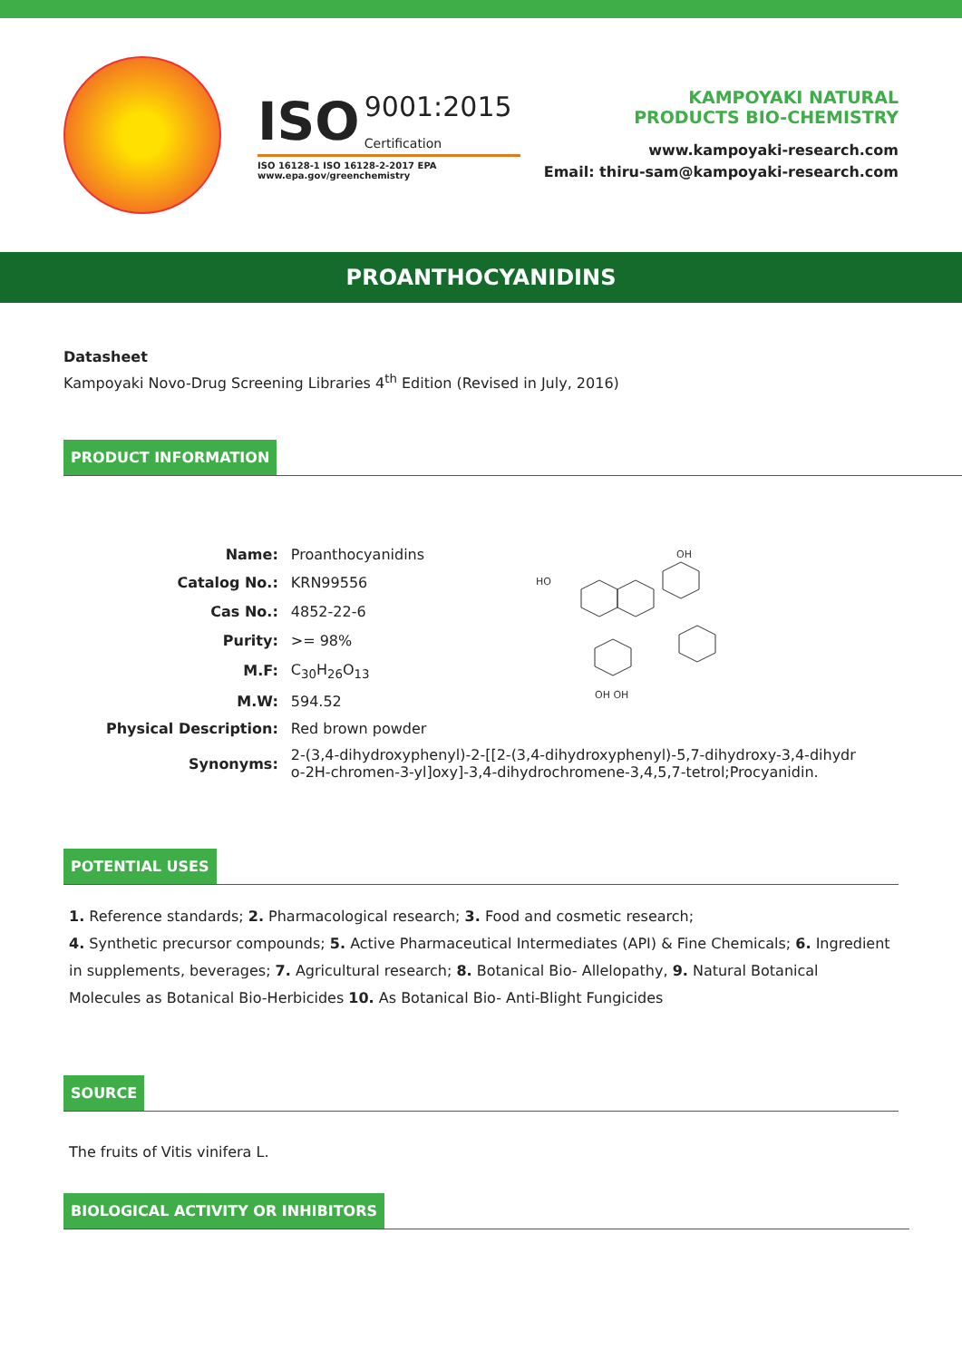ISO 9001:2015
Certification
ISO 16128-1 ISO 16128-2-2017 EPA www.epa.gov/greenchemistry
KAMPOYAKI NATURAL
PRODUCTS BIO-CHEMISTRY
www.kampoyaki-research.com
Email: thiru-sam@kampoyaki-research.com
PROANTHOCYANIDINS
Datasheet
Kampoyaki Novo-Drug Screening Libraries 4<sup>th</sup> Edition (Revised in July, 2016)
PRODUCT INFORMATION
| Name: | Proanthocyanidins | HO OH OH OH |
| Catalog No.: | KRN99556 | |
| Cas No.: | 4852-22-6 | |
| Purity: | >= 98% | |
| M.F: | C<sub>30</sub>H<sub>26</sub>O<sub>13</sub> | |
| M.W: | 594.52 | |
| Physical Description: | Red brown powder | |
| Synonyms: | 2-(3,4-dihydroxyphenyl)-2-[[2-(3,4-dihydroxyphenyl)-5,7-dihydroxy-3,4-dihydr o-2H-chromen-3-yl]oxy]-3,4-dihydrochromene-3,4,5,7-tetrol;Procyanidin. | |
POTENTIAL USES
1. Reference standards; 2. Pharmacological research; 3. Food and cosmetic research;
4. Synthetic precursor compounds; 5. Active Pharmaceutical Intermediates (API) & Fine Chemicals; 6. Ingredient in supplements, beverages; 7. Agricultural research; 8. Botanical Bio- Allelopathy, 9. Natural Botanical Molecules as Botanical Bio-Herbicides 10. As Botanical Bio- Anti-Blight Fungicides
SOURCE
The fruits of Vitis vinifera L.
BIOLOGICAL ACTIVITY OR INHIBITORS